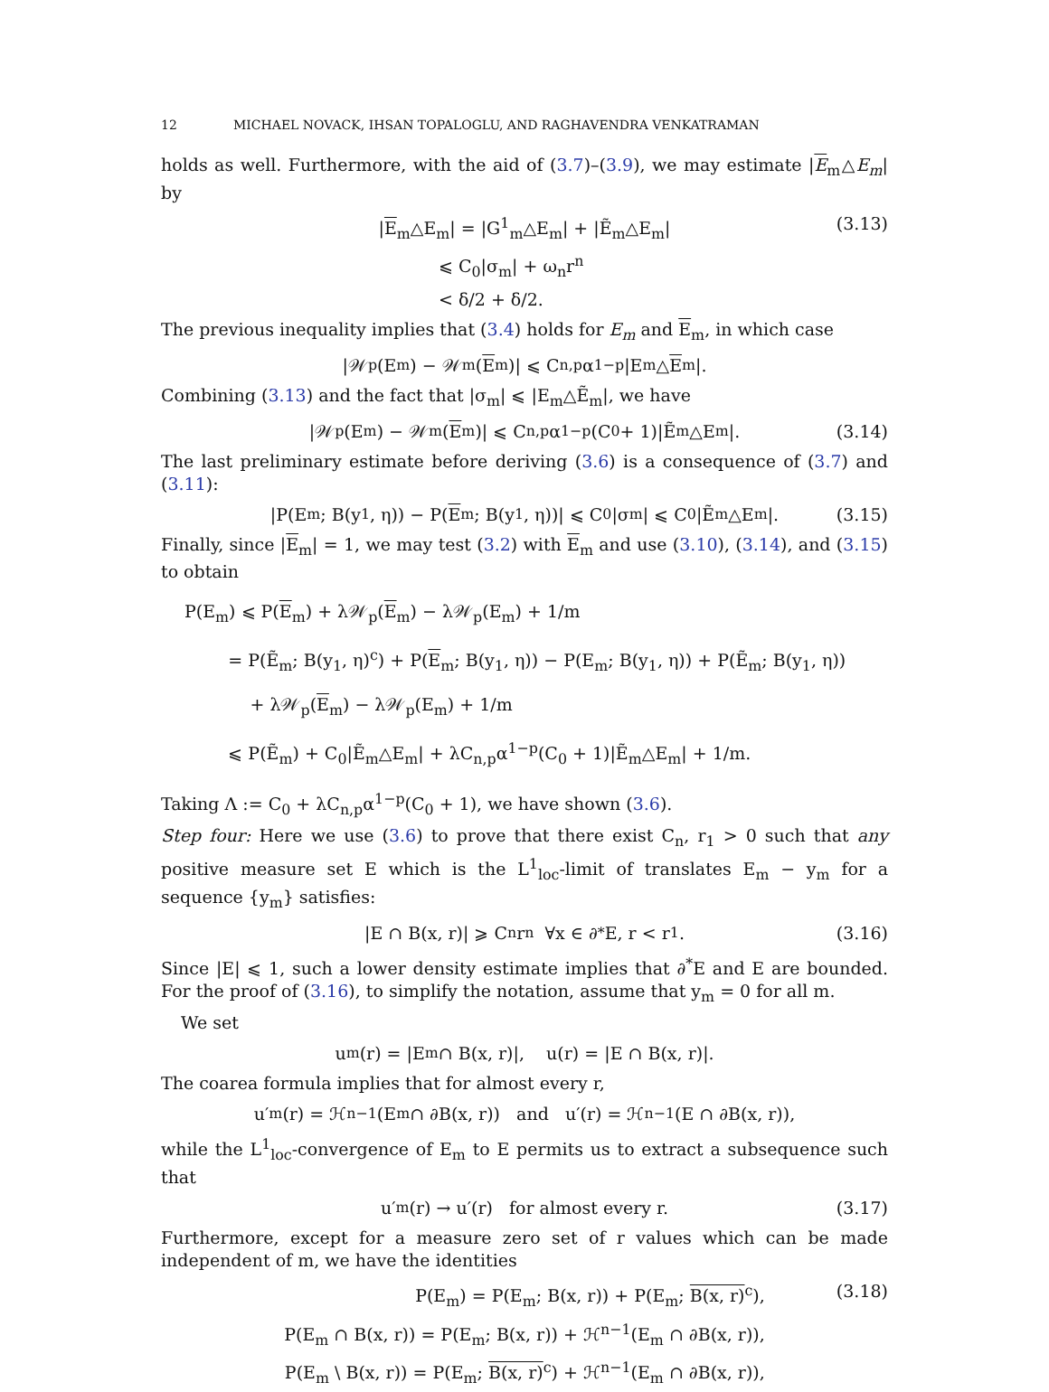12 MICHAEL NOVACK, IHSAN TOPALOGLU, AND RAGHAVENDRA VENKATRAMAN
holds as well. Furthermore, with the aid of (3.7)–(3.9), we may estimate |E<sub>m</sub>△E<sub>m</sub>| by
|E<sub>m</sub>△E<sub>m</sub>| = |G<sup>1</sup><sub>m</sub>△E<sub>m</sub>| + |Ẽ<sub>m</sub>△E<sub>m</sub>|
⩽ C<sub>0</sub>|σ<sub>m</sub>| + ω<sub>n</sub>r<sup>n</sup>
< δ/2 + δ/2.
(3.13)
The previous inequality implies that (3.4) holds for E<sub>m</sub> and E<sub>m</sub>, in which case
|𝒲<sub>p</sub>(E<sub>m</sub>) − 𝒲<sub>m</sub>(E<sub>m</sub>)| ⩽ C<sub>n,p</sub>α<sup>1−p</sup>|E<sub>m</sub>△ E<sub>m</sub>|.
Combining (3.13) and the fact that |σ<sub>m</sub>| ⩽ |E<sub>m</sub>△Ẽ<sub>m</sub>|, we have
|𝒲<sub>p</sub>(E<sub>m</sub>) − 𝒲<sub>m</sub>(E<sub>m</sub>)| ⩽ C<sub>n,p</sub>α<sup>1−p</sup>(C<sub>0</sub> + 1)|Ẽ<sub>m</sub>△E<sub>m</sub>|. (3.14)
The last preliminary estimate before deriving (3.6) is a consequence of (3.7) and (3.11):
|P(E<sub>m</sub>; B(y<sub>1</sub>, η)) − P(E<sub>m</sub>; B(y<sub>1</sub>, η))| ⩽ C<sub>0</sub>|σ<sub>m</sub>| ⩽ C<sub>0</sub>|Ẽ<sub>m</sub>△E<sub>m</sub>|. (3.15)
Finally, since |E<sub>m</sub>| = 1, we may test (3.2) with E<sub>m</sub> and use (3.10), (3.14), and (3.15) to obtain
P(E<sub>m</sub>) ⩽ P(E<sub>m</sub>) + λ𝒲<sub>p</sub>(E<sub>m</sub>) − λ𝒲<sub>p</sub>(E<sub>m</sub>) + 1/m
= P(Ẽ<sub>m</sub>; B(y<sub>1</sub>, η)<sup>c</sup>) + P(E<sub>m</sub>; B(y<sub>1</sub>, η)) − P(E<sub>m</sub>; B(y<sub>1</sub>, η)) + P(Ẽ<sub>m</sub>; B(y<sub>1</sub>, η))
+ λ𝒲<sub>p</sub>(E<sub>m</sub>) − λ𝒲<sub>p</sub>(E<sub>m</sub>) + 1/m
⩽ P(Ẽ<sub>m</sub>) + C<sub>0</sub>|Ẽ<sub>m</sub>△E<sub>m</sub>| + λC<sub>n,p</sub>α<sup>1−p</sup>(C<sub>0</sub> + 1)|Ẽ<sub>m</sub>△E<sub>m</sub>| + 1/m.
Taking Λ := C<sub>0</sub> + λC<sub>n,p</sub>α<sup>1−p</sup>(C<sub>0</sub> + 1), we have shown (3.6).
Step four: Here we use (3.6) to prove that there exist C<sub>n</sub>, r<sub>1</sub> > 0 such that any positive measure set E which is the L<sup>1</sup><sub>loc</sub>-limit of translates E<sub>m</sub> − y<sub>m</sub> for a sequence {y<sub>m</sub>} satisfies:
|E ∩ B(x, r)| ⩾ C<sub>n</sub>r<sup>n</sup> ∀x ∈ ∂<sup>*</sup>E, r < r<sub>1</sub>. (3.16)
Since |E| ⩽ 1, such a lower density estimate implies that ∂<sup>*</sup>E and E are bounded. For the proof of (3.16), to simplify the notation, assume that y<sub>m</sub> = 0 for all m.
We set
u<sub>m</sub>(r) = |E<sub>m</sub> ∩ B(x, r)|, u(r) = |E ∩ B(x, r)|.
The coarea formula implies that for almost every r,
u′<sub>m</sub>(r) = ℋ<sup>n−1</sup>(E<sub>m</sub> ∩ ∂B(x, r)) and u′(r) = ℋ<sup>n−1</sup>(E ∩ ∂B(x, r)),
while the L<sup>1</sup><sub>loc</sub>-convergence of E<sub>m</sub> to E permits us to extract a subsequence such that
u′<sub>m</sub>(r) → u′(r) for almost every r. (3.17)
Furthermore, except for a measure zero set of r values which can be made independent of m, we have the identities
P(E<sub>m</sub>) = P(E<sub>m</sub>; B(x, r)) + P(E<sub>m</sub>; B(x, r)<sup>c</sup>),
P(E<sub>m</sub> ∩ B(x, r)) = P(E<sub>m</sub>; B(x, r)) + ℋ<sup>n−1</sup>(E<sub>m</sub> ∩ ∂B(x, r)),
P(E<sub>m</sub> \ B(x, r)) = P(E<sub>m</sub>; B(x, r)<sup>c</sup>) + ℋ<sup>n−1</sup>(E<sub>m</sub> ∩ ∂B(x, r)),
(3.18)